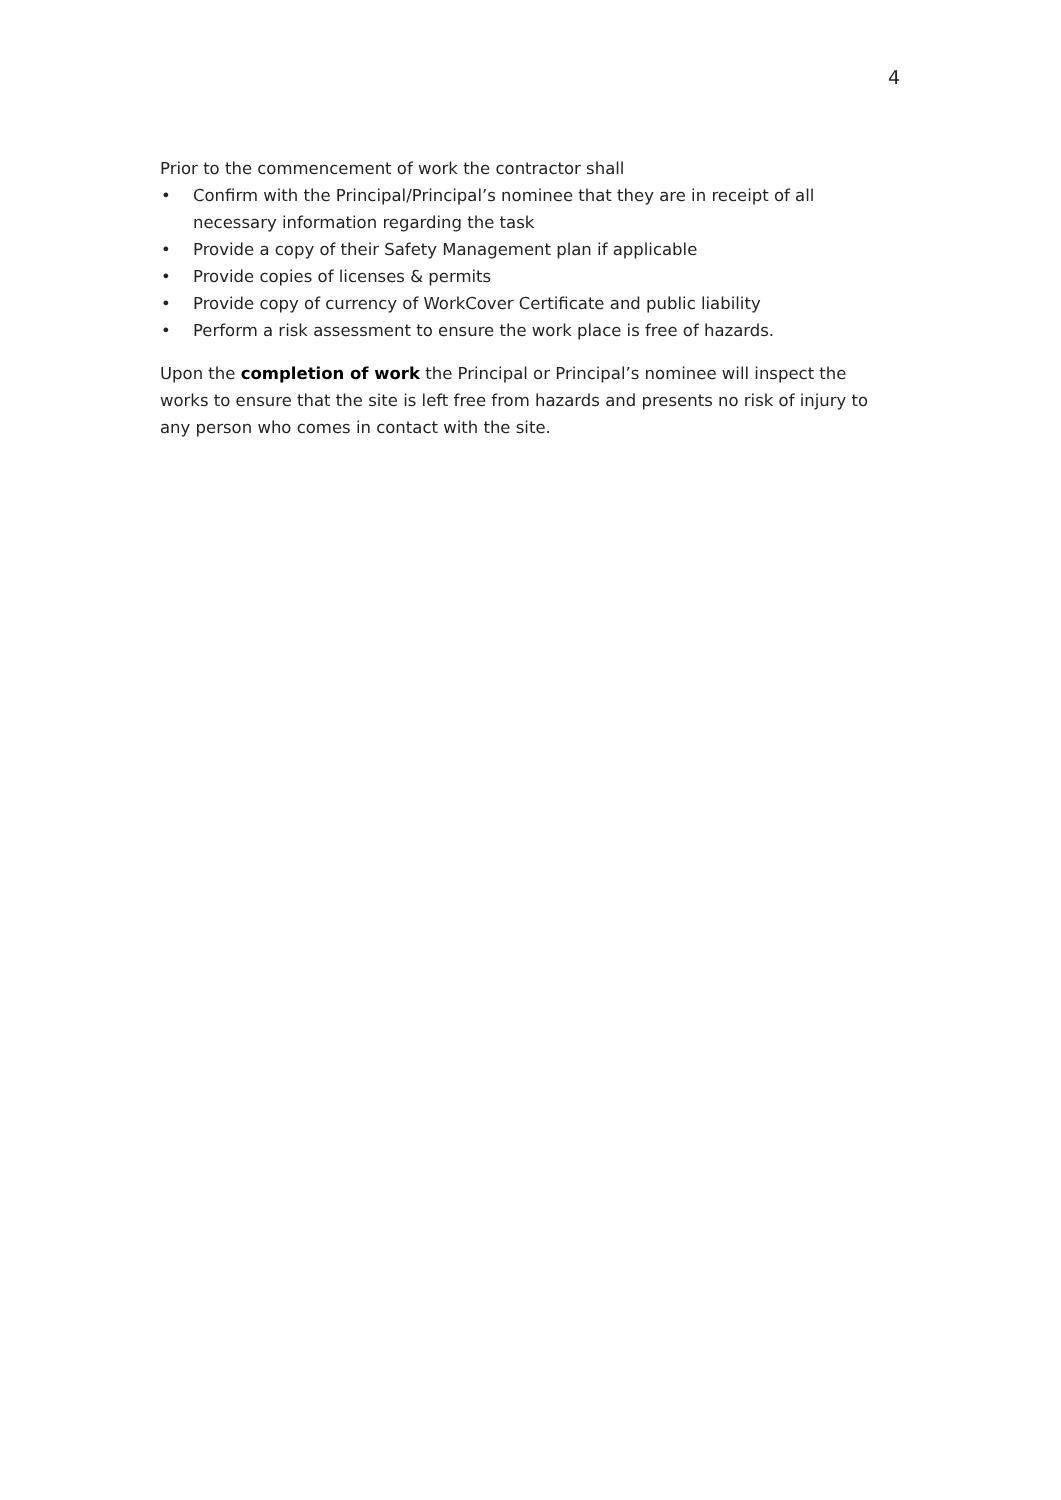4
Prior to the commencement of work the contractor shall
• Confirm with the Principal/Principal’s nominee that they are in receipt of all necessary information regarding the task
• Provide a copy of their Safety Management plan if applicable
• Provide copies of licenses & permits
• Provide copy of currency of WorkCover Certificate and public liability
• Perform a risk assessment to ensure the work place is free of hazards.
Upon the completion of work the Principal or Principal’s nominee will inspect the works to ensure that the site is left free from hazards and presents no risk of injury to any person who comes in contact with the site.